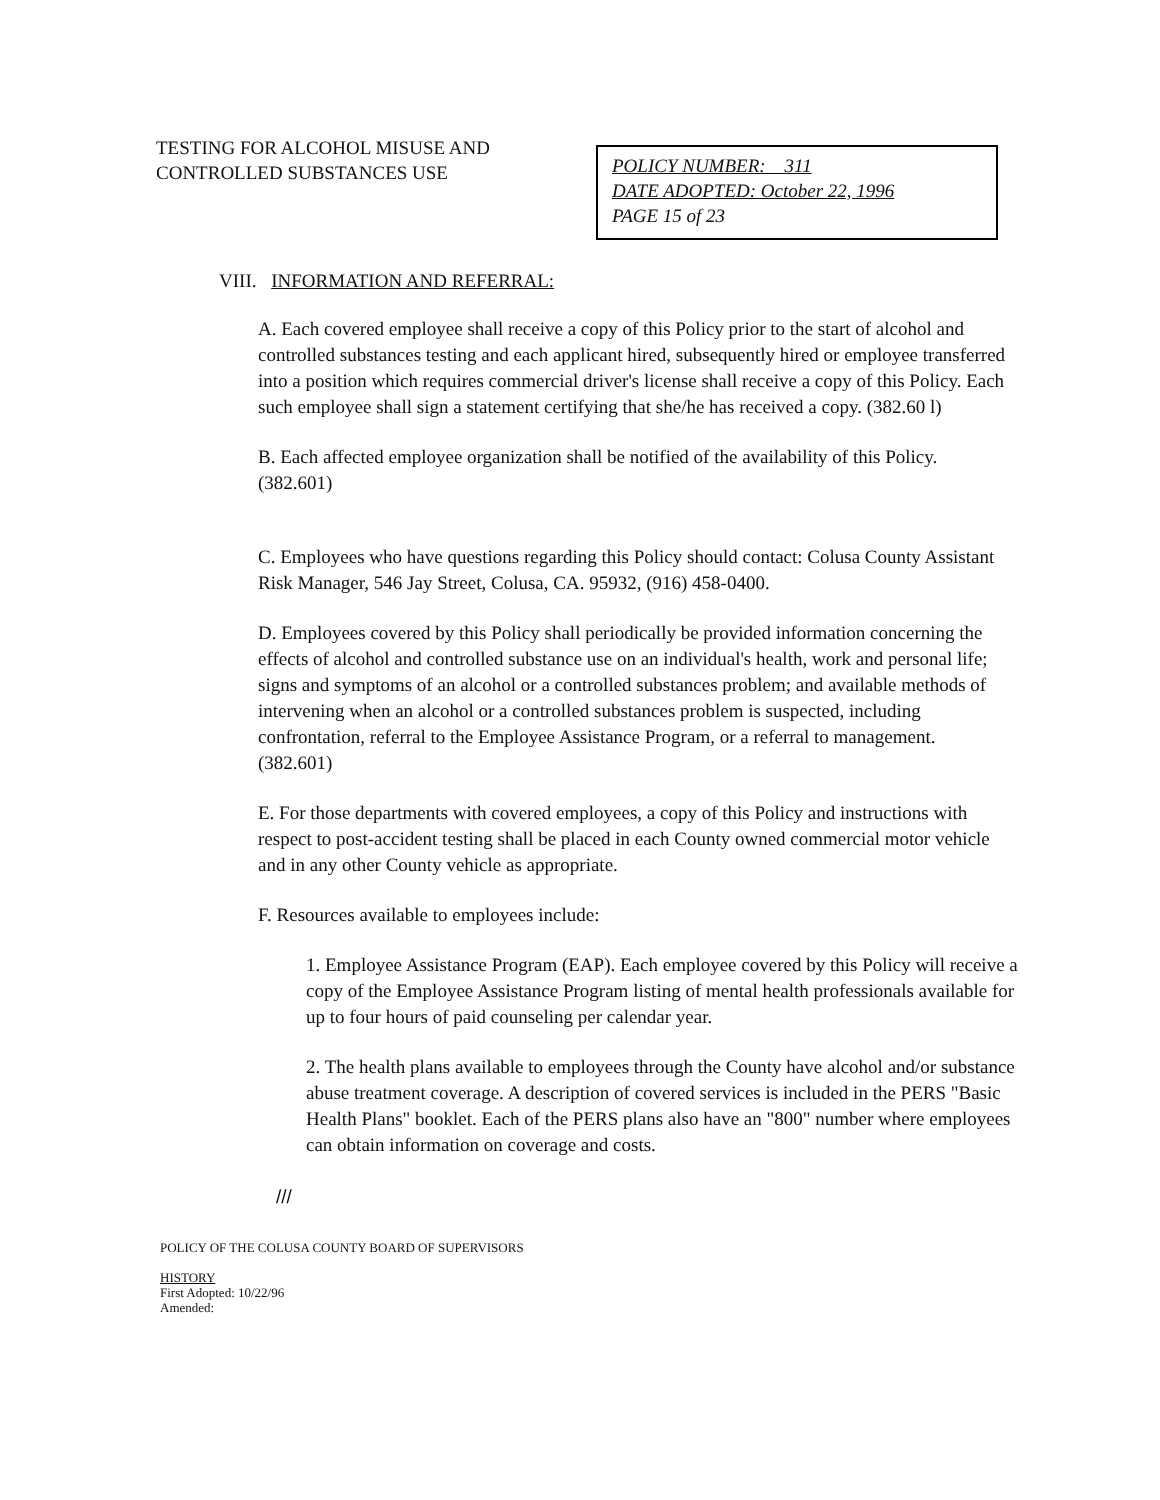TESTING FOR ALCOHOL MISUSE AND CONTROLLED SUBSTANCES USE
POLICY NUMBER: 311
DATE ADOPTED: October 22, 1996
PAGE 15 of 23
VIII. INFORMATION AND REFERRAL:
A. Each covered employee shall receive a copy of this Policy prior to the start of alcohol and controlled substances testing and each applicant hired, subsequently hired or employee transferred into a position which requires commercial driver's license shall receive a copy of this Policy. Each such employee shall sign a statement certifying that she/he has received a copy. (382.60 l)
B. Each affected employee organization shall be notified of the availability of this Policy. (382.601)
C. Employees who have questions regarding this Policy should contact: Colusa County Assistant Risk Manager, 546 Jay Street, Colusa, CA. 95932, (916) 458-0400.
D. Employees covered by this Policy shall periodically be provided information concerning the effects of alcohol and controlled substance use on an individual's health, work and personal life; signs and symptoms of an alcohol or a controlled substances problem; and available methods of intervening when an alcohol or a controlled substances problem is suspected, including confrontation, referral to the Employee Assistance Program, or a referral to management. (382.601)
E. For those departments with covered employees, a copy of this Policy and instructions with respect to post-accident testing shall be placed in each County owned commercial motor vehicle and in any other County vehicle as appropriate.
F. Resources available to employees include:
1. Employee Assistance Program (EAP). Each employee covered by this Policy will receive a copy of the Employee Assistance Program listing of mental health professionals available for up to four hours of paid counseling per calendar year.
2. The health plans available to employees through the County have alcohol and/or substance abuse treatment coverage. A description of covered services is included in the PERS "Basic Health Plans" booklet. Each of the PERS plans also have an "800" number where employees can obtain information on coverage and costs.
///
POLICY OF THE COLUSA COUNTY BOARD OF SUPERVISORS
HISTORY
First Adopted: 10/22/96
Amended: